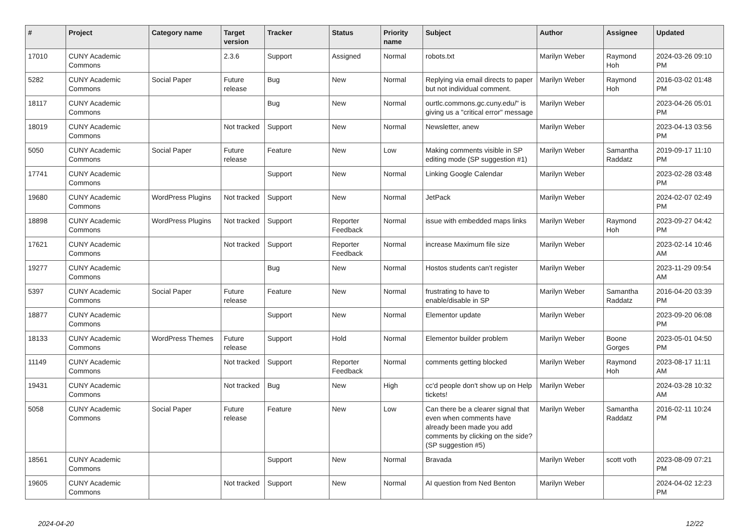| # | Project | Category name | Target version | Tracker | Status | Priority name | Subject | Author | Assignee | Updated |
| --- | --- | --- | --- | --- | --- | --- | --- | --- | --- | --- |
| 17010 | CUNY Academic Commons | | 2.3.6 | Support | Assigned | Normal | robots.txt | Marilyn Weber | Raymond Hoh | 2024-03-26 09:10 PM |
| 5282 | CUNY Academic Commons | Social Paper | Future release | Bug | New | Normal | Replying via email directs to paper but not individual comment. | Marilyn Weber | Raymond Hoh | 2016-03-02 01:48 PM |
| 18117 | CUNY Academic Commons | | | Bug | New | Normal | ourtlc.commons.gc.cuny.edu/" is giving us a "critical error" message | Marilyn Weber | | 2023-04-26 05:01 PM |
| 18019 | CUNY Academic Commons | | Not tracked | Support | New | Normal | Newsletter, anew | Marilyn Weber | | 2023-04-13 03:56 PM |
| 5050 | CUNY Academic Commons | Social Paper | Future release | Feature | New | Low | Making comments visible in SP editing mode (SP suggestion #1) | Marilyn Weber | Samantha Raddatz | 2019-09-17 11:10 PM |
| 17741 | CUNY Academic Commons | | | Support | New | Normal | Linking Google Calendar | Marilyn Weber | | 2023-02-28 03:48 PM |
| 19680 | CUNY Academic Commons | WordPress Plugins | Not tracked | Support | New | Normal | JetPack | Marilyn Weber | | 2024-02-07 02:49 PM |
| 18898 | CUNY Academic Commons | WordPress Plugins | Not tracked | Support | Reporter Feedback | Normal | issue with embedded maps links | Marilyn Weber | Raymond Hoh | 2023-09-27 04:42 PM |
| 17621 | CUNY Academic Commons | | Not tracked | Support | Reporter Feedback | Normal | increase Maximum file size | Marilyn Weber | | 2023-02-14 10:46 AM |
| 19277 | CUNY Academic Commons | | | Bug | New | Normal | Hostos students can't register | Marilyn Weber | | 2023-11-29 09:54 AM |
| 5397 | CUNY Academic Commons | Social Paper | Future release | Feature | New | Normal | frustrating to have to enable/disable in SP | Marilyn Weber | Samantha Raddatz | 2016-04-20 03:39 PM |
| 18877 | CUNY Academic Commons | | | Support | New | Normal | Elementor update | Marilyn Weber | | 2023-09-20 06:08 PM |
| 18133 | CUNY Academic Commons | WordPress Themes | Future release | Support | Hold | Normal | Elementor builder problem | Marilyn Weber | Boone Gorges | 2023-05-01 04:50 PM |
| 11149 | CUNY Academic Commons | | Not tracked | Support | Reporter Feedback | Normal | comments getting blocked | Marilyn Weber | Raymond Hoh | 2023-08-17 11:11 AM |
| 19431 | CUNY Academic Commons | | Not tracked | Bug | New | High | cc'd people don't show up on Help tickets! | Marilyn Weber | | 2024-03-28 10:32 AM |
| 5058 | CUNY Academic Commons | Social Paper | Future release | Feature | New | Low | Can there be a clearer signal that even when comments have already been made you add comments by clicking on the side? (SP suggestion #5) | Marilyn Weber | Samantha Raddatz | 2016-02-11 10:24 PM |
| 18561 | CUNY Academic Commons | | | Support | New | Normal | Bravada | Marilyn Weber | scott voth | 2023-08-09 07:21 PM |
| 19605 | CUNY Academic Commons | | Not tracked | Support | New | Normal | AI question from Ned Benton | Marilyn Weber | | 2024-04-02 12:23 PM |
2024-04-20 12/22